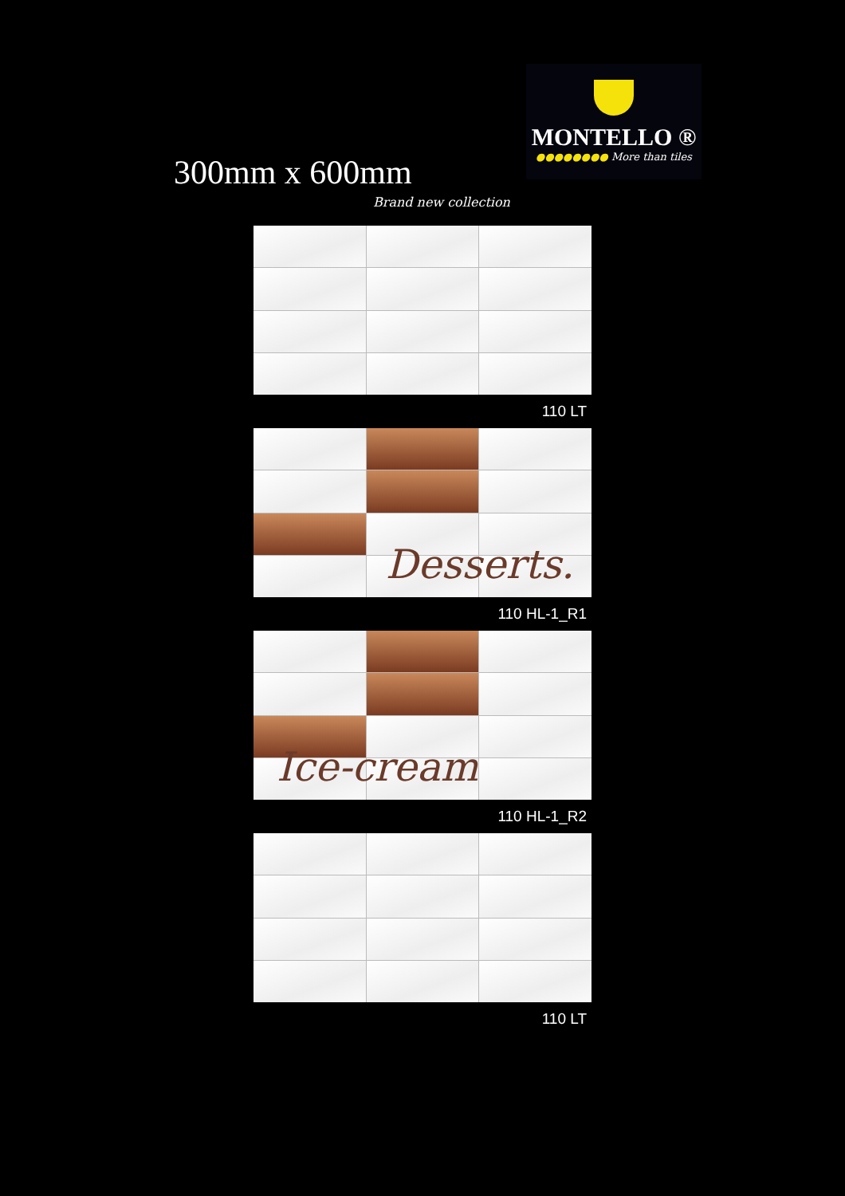300mm x 600mm
Brand new collection
MONTELLO ®
●●●●●●●● More than tiles
110 LT
Desserts.
110 HL-1_R1
Ice-cream
110 HL-1_R2
110 LT